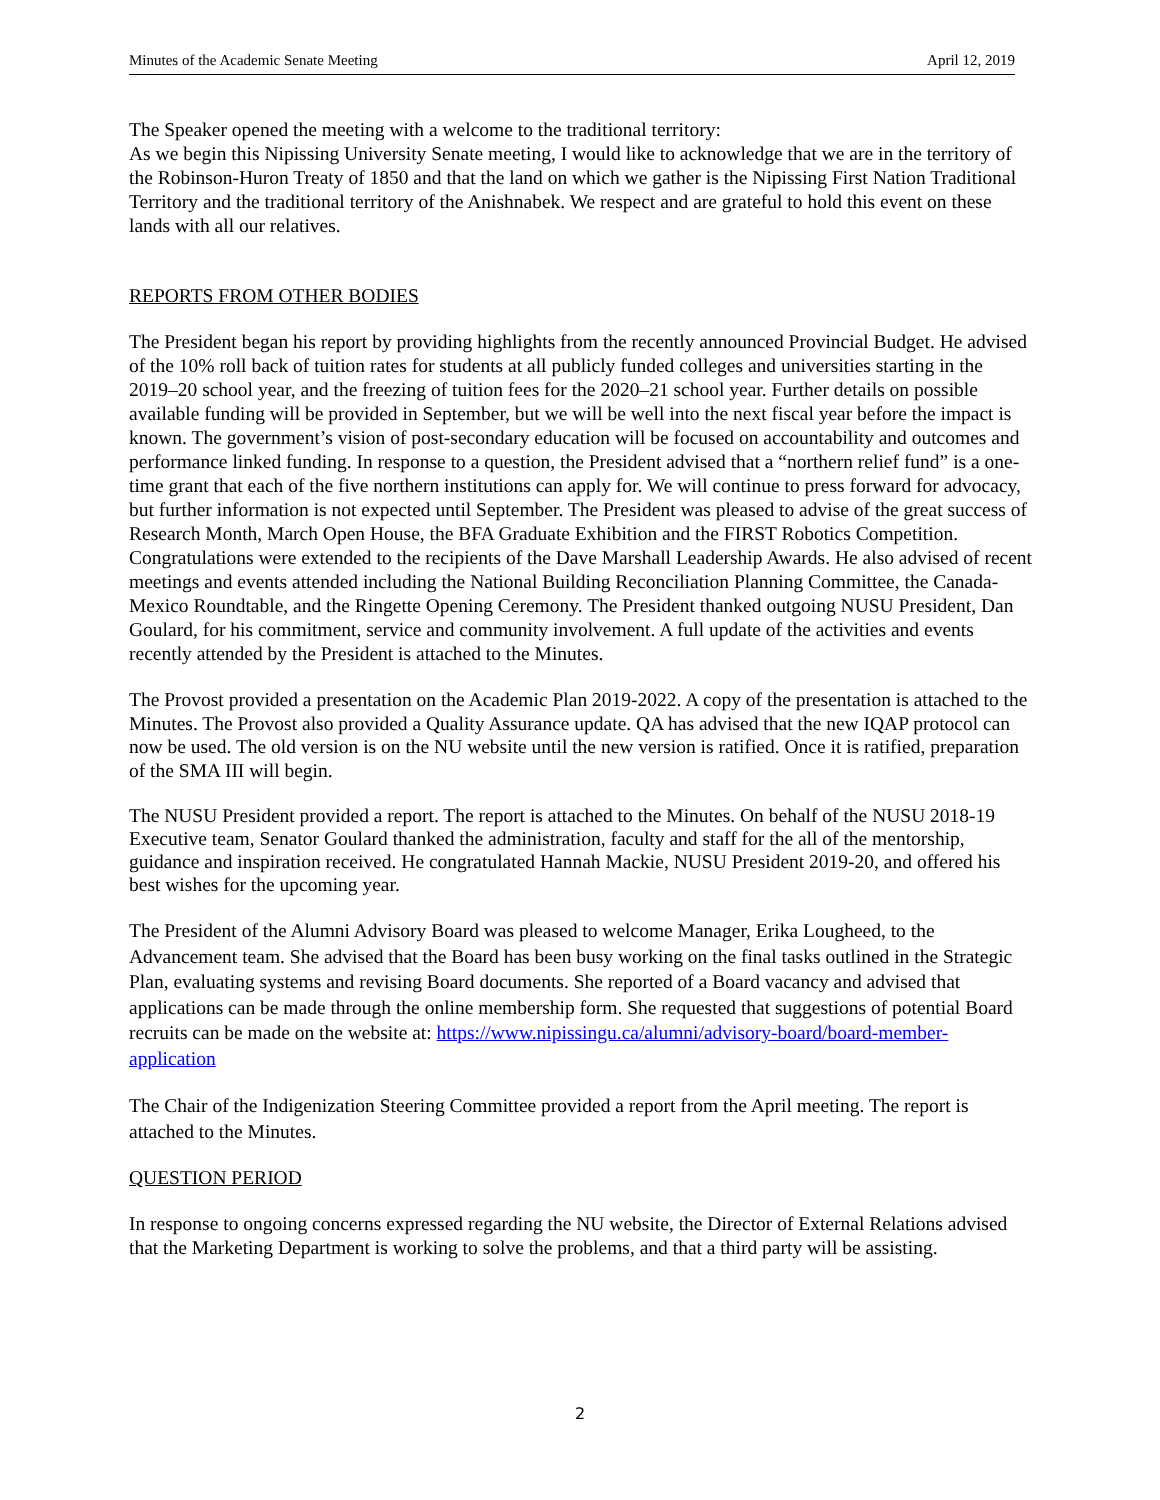Minutes of the Academic Senate Meeting April 12, 2019
The Speaker opened the meeting with a welcome to the traditional territory:
As we begin this Nipissing University Senate meeting, I would like to acknowledge that we are in the territory of the Robinson-Huron Treaty of 1850 and that the land on which we gather is the Nipissing First Nation Traditional Territory and the traditional territory of the Anishnabek. We respect and are grateful to hold this event on these lands with all our relatives.
REPORTS FROM OTHER BODIES
The President began his report by providing highlights from the recently announced Provincial Budget. He advised of the 10% roll back of tuition rates for students at all publicly funded colleges and universities starting in the 2019–20 school year, and the freezing of tuition fees for the 2020–21 school year. Further details on possible available funding will be provided in September, but we will be well into the next fiscal year before the impact is known. The government’s vision of post-secondary education will be focused on accountability and outcomes and performance linked funding. In response to a question, the President advised that a “northern relief fund” is a one-time grant that each of the five northern institutions can apply for. We will continue to press forward for advocacy, but further information is not expected until September. The President was pleased to advise of the great success of Research Month, March Open House, the BFA Graduate Exhibition and the FIRST Robotics Competition. Congratulations were extended to the recipients of the Dave Marshall Leadership Awards. He also advised of recent meetings and events attended including the National Building Reconciliation Planning Committee, the Canada-Mexico Roundtable, and the Ringette Opening Ceremony. The President thanked outgoing NUSU President, Dan Goulard, for his commitment, service and community involvement. A full update of the activities and events recently attended by the President is attached to the Minutes.
The Provost provided a presentation on the Academic Plan 2019-2022. A copy of the presentation is attached to the Minutes. The Provost also provided a Quality Assurance update. QA has advised that the new IQAP protocol can now be used. The old version is on the NU website until the new version is ratified. Once it is ratified, preparation of the SMA III will begin.
The NUSU President provided a report. The report is attached to the Minutes. On behalf of the NUSU 2018-19 Executive team, Senator Goulard thanked the administration, faculty and staff for the all of the mentorship, guidance and inspiration received. He congratulated Hannah Mackie, NUSU President 2019-20, and offered his best wishes for the upcoming year.
The President of the Alumni Advisory Board was pleased to welcome Manager, Erika Lougheed, to the Advancement team. She advised that the Board has been busy working on the final tasks outlined in the Strategic Plan, evaluating systems and revising Board documents. She reported of a Board vacancy and advised that applications can be made through the online membership form. She requested that suggestions of potential Board recruits can be made on the website at: https://www.nipissingu.ca/alumni/advisory-board/board-member-application
The Chair of the Indigenization Steering Committee provided a report from the April meeting. The report is attached to the Minutes.
QUESTION PERIOD
In response to ongoing concerns expressed regarding the NU website, the Director of External Relations advised that the Marketing Department is working to solve the problems, and that a third party will be assisting.
2